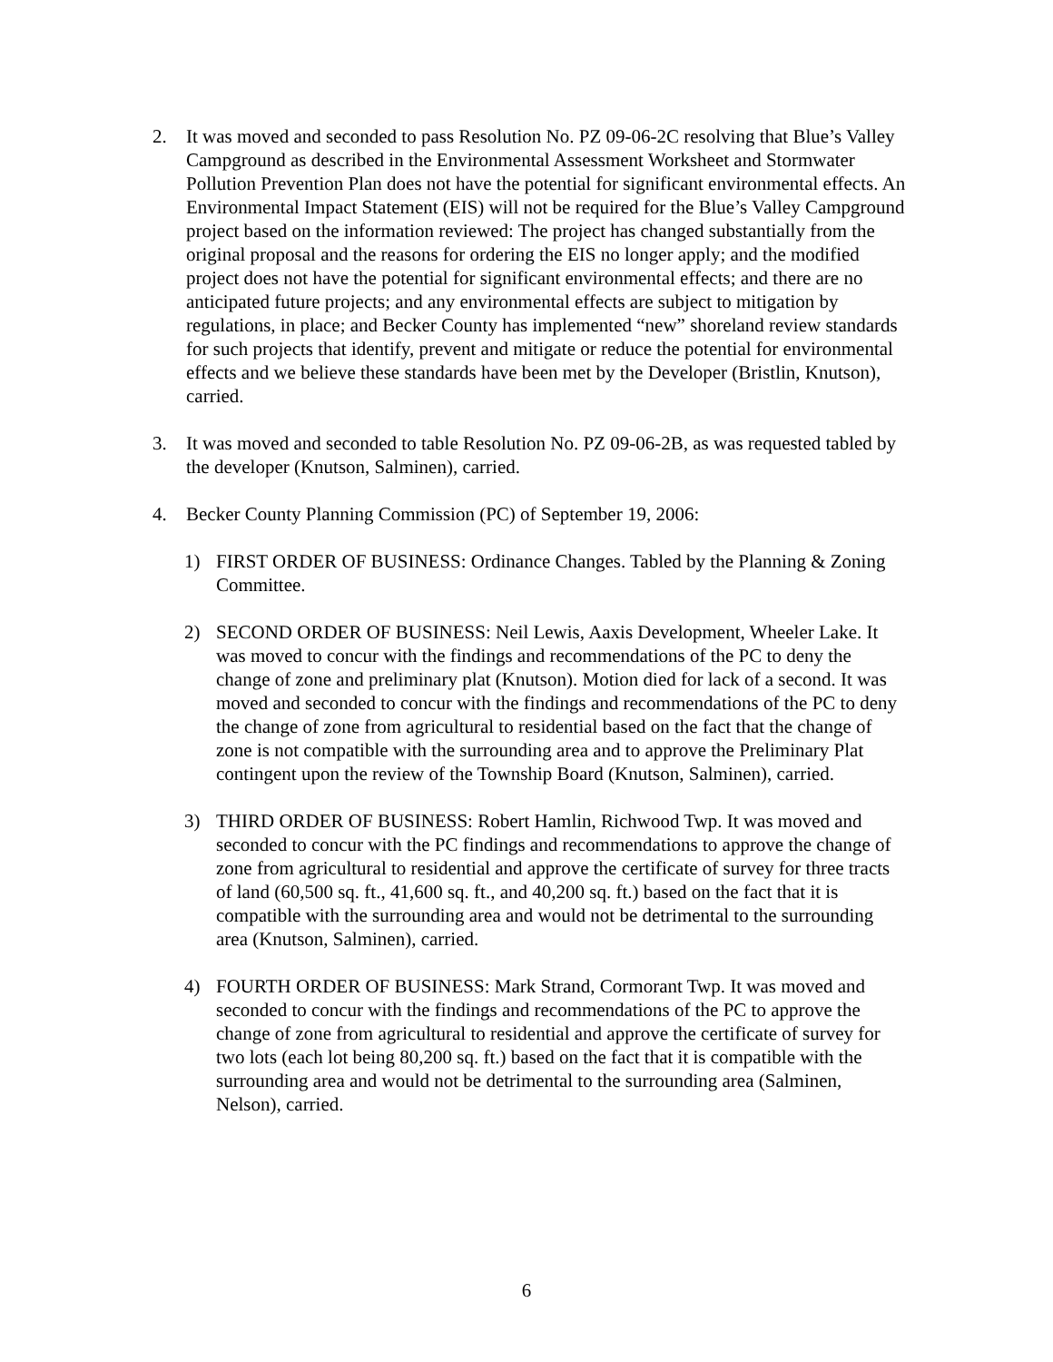2. It was moved and seconded to pass Resolution No. PZ 09-06-2C resolving that Blue’s Valley Campground as described in the Environmental Assessment Worksheet and Stormwater Pollution Prevention Plan does not have the potential for significant environmental effects. An Environmental Impact Statement (EIS) will not be required for the Blue’s Valley Campground project based on the information reviewed: The project has changed substantially from the original proposal and the reasons for ordering the EIS no longer apply; and the modified project does not have the potential for significant environmental effects; and there are no anticipated future projects; and any environmental effects are subject to mitigation by regulations, in place; and Becker County has implemented “new” shoreland review standards for such projects that identify, prevent and mitigate or reduce the potential for environmental effects and we believe these standards have been met by the Developer (Bristlin, Knutson), carried.
3. It was moved and seconded to table Resolution No. PZ 09-06-2B, as was requested tabled by the developer (Knutson, Salminen), carried.
4. Becker County Planning Commission (PC) of September 19, 2006:
1) FIRST ORDER OF BUSINESS: Ordinance Changes. Tabled by the Planning & Zoning Committee.
2) SECOND ORDER OF BUSINESS: Neil Lewis, Aaxis Development, Wheeler Lake. It was moved to concur with the findings and recommendations of the PC to deny the change of zone and preliminary plat (Knutson). Motion died for lack of a second. It was moved and seconded to concur with the findings and recommendations of the PC to deny the change of zone from agricultural to residential based on the fact that the change of zone is not compatible with the surrounding area and to approve the Preliminary Plat contingent upon the review of the Township Board (Knutson, Salminen), carried.
3) THIRD ORDER OF BUSINESS: Robert Hamlin, Richwood Twp. It was moved and seconded to concur with the PC findings and recommendations to approve the change of zone from agricultural to residential and approve the certificate of survey for three tracts of land (60,500 sq. ft., 41,600 sq. ft., and 40,200 sq. ft.) based on the fact that it is compatible with the surrounding area and would not be detrimental to the surrounding area (Knutson, Salminen), carried.
4) FOURTH ORDER OF BUSINESS: Mark Strand, Cormorant Twp. It was moved and seconded to concur with the findings and recommendations of the PC to approve the change of zone from agricultural to residential and approve the certificate of survey for two lots (each lot being 80,200 sq. ft.) based on the fact that it is compatible with the surrounding area and would not be detrimental to the surrounding area (Salminen, Nelson), carried.
6